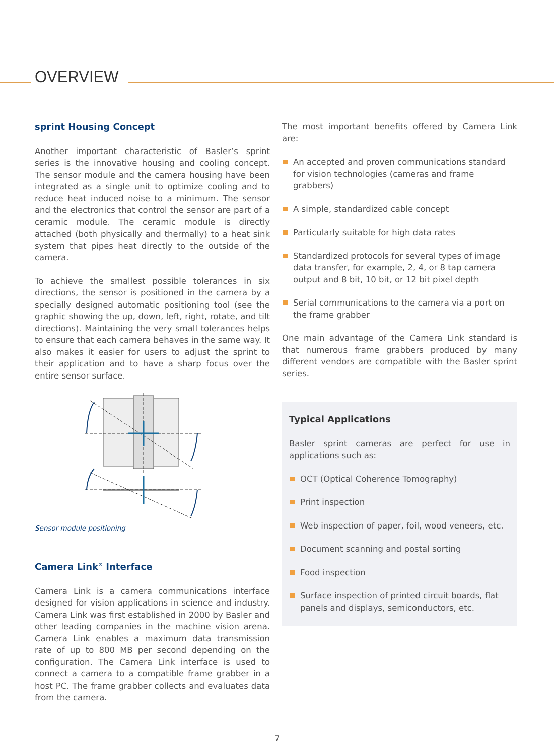OVERVIEW
sprint Housing Concept
Another important characteristic of Basler’s sprint series is the innovative housing and cooling concept. The sensor module and the camera housing have been integrated as a single unit to optimize cooling and to reduce heat induced noise to a minimum. The sensor and the electronics that control the sensor are part of a ceramic module. The ceramic module is directly attached (both physically and thermally) to a heat sink system that pipes heat directly to the outside of the camera.
To achieve the smallest possible tolerances in six directions, the sensor is positioned in the camera by a specially designed automatic positioning tool (see the graphic showing the up, down, left, right, rotate, and tilt directions). Maintaining the very small tolerances helps to ensure that each camera behaves in the same way. It also makes it easier for users to adjust the sprint to their application and to have a sharp focus over the entire sensor surface.
Sensor module positioning
Camera Link<sup>®</sup> Interface
Camera Link is a camera communications interface designed for vision applications in science and industry. Camera Link was first established in 2000 by Basler and other leading companies in the machine vision arena. Camera Link enables a maximum data transmission rate of up to 800 MB per second depending on the configuration. The Camera Link interface is used to connect a camera to a compatible frame grabber in a host PC. The frame grabber collects and evaluates data from the camera.
The most important benefits offered by Camera Link are:
An accepted and proven communications standard for vision technologies (cameras and frame grabbers)
A simple, standardized cable concept
Particularly suitable for high data rates
Standardized protocols for several types of image data transfer, for example, 2, 4, or 8 tap camera output and 8 bit, 10 bit, or 12 bit pixel depth
Serial communications to the camera via a port on the frame grabber
One main advantage of the Camera Link standard is that numerous frame grabbers produced by many different vendors are compatible with the Basler sprint series.
Typical Applications
Basler sprint cameras are perfect for use in applications such as:
OCT (Optical Coherence Tomography)
Print inspection
Web inspection of paper, foil, wood veneers, etc.
Document scanning and postal sorting
Food inspection
Surface inspection of printed circuit boards, flat panels and displays, semiconductors, etc.
7